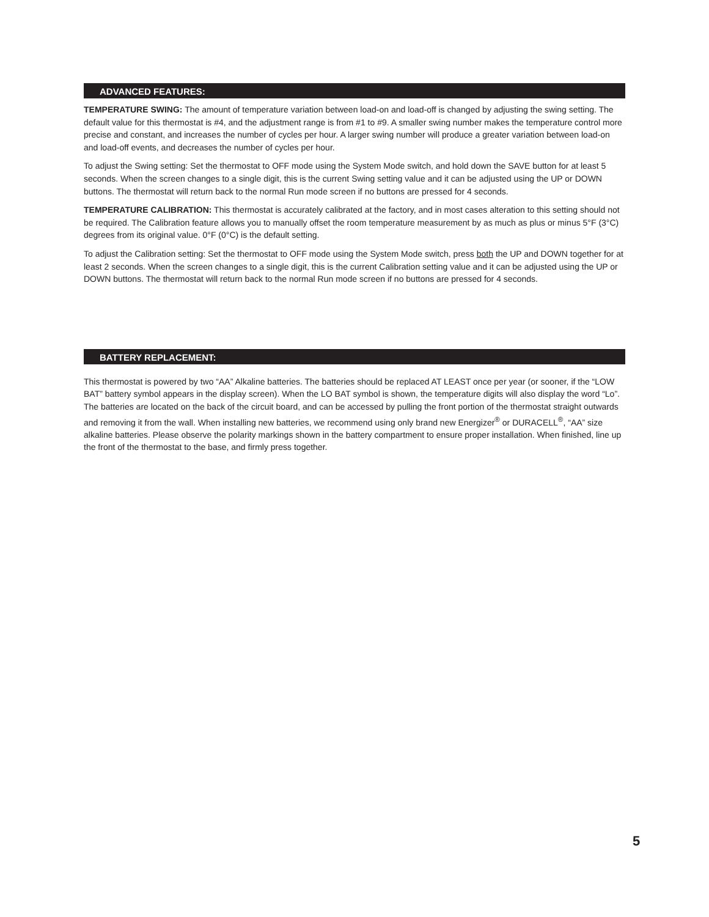ADVANCED FEATURES:
TEMPERATURE SWING: The amount of temperature variation between load-on and load-off is changed by adjusting the swing setting. The default value for this thermostat is #4, and the adjustment range is from #1 to #9. A smaller swing number makes the temperature control more precise and constant, and increases the number of cycles per hour. A larger swing number will produce a greater variation between load-on and load-off events, and decreases the number of cycles per hour.
To adjust the Swing setting: Set the thermostat to OFF mode using the System Mode switch, and hold down the SAVE button for at least 5 seconds. When the screen changes to a single digit, this is the current Swing setting value and it can be adjusted using the UP or DOWN buttons. The thermostat will return back to the normal Run mode screen if no buttons are pressed for 4 seconds.
TEMPERATURE CALIBRATION: This thermostat is accurately calibrated at the factory, and in most cases alteration to this setting should not be required. The Calibration feature allows you to manually offset the room temperature measurement by as much as plus or minus 5°F (3°C) degrees from its original value. 0°F (0°C) is the default setting.
To adjust the Calibration setting: Set the thermostat to OFF mode using the System Mode switch, press both the UP and DOWN together for at least 2 seconds. When the screen changes to a single digit, this is the current Calibration setting value and it can be adjusted using the UP or DOWN buttons. The thermostat will return back to the normal Run mode screen if no buttons are pressed for 4 seconds.
BATTERY REPLACEMENT:
This thermostat is powered by two “AA” Alkaline batteries. The batteries should be replaced AT LEAST once per year (or sooner, if the “LOW BAT” battery symbol appears in the display screen). When the LO BAT symbol is shown, the temperature digits will also display the word “Lo”. The batteries are located on the back of the circuit board, and can be accessed by pulling the front portion of the thermostat straight outwards and removing it from the wall. When installing new batteries, we recommend using only brand new Energizer<sup>®</sup> or DURACELL<sup>®</sup>, “AA” size alkaline batteries. Please observe the polarity markings shown in the battery compartment to ensure proper installation. When finished, line up the front of the thermostat to the base, and firmly press together.
5